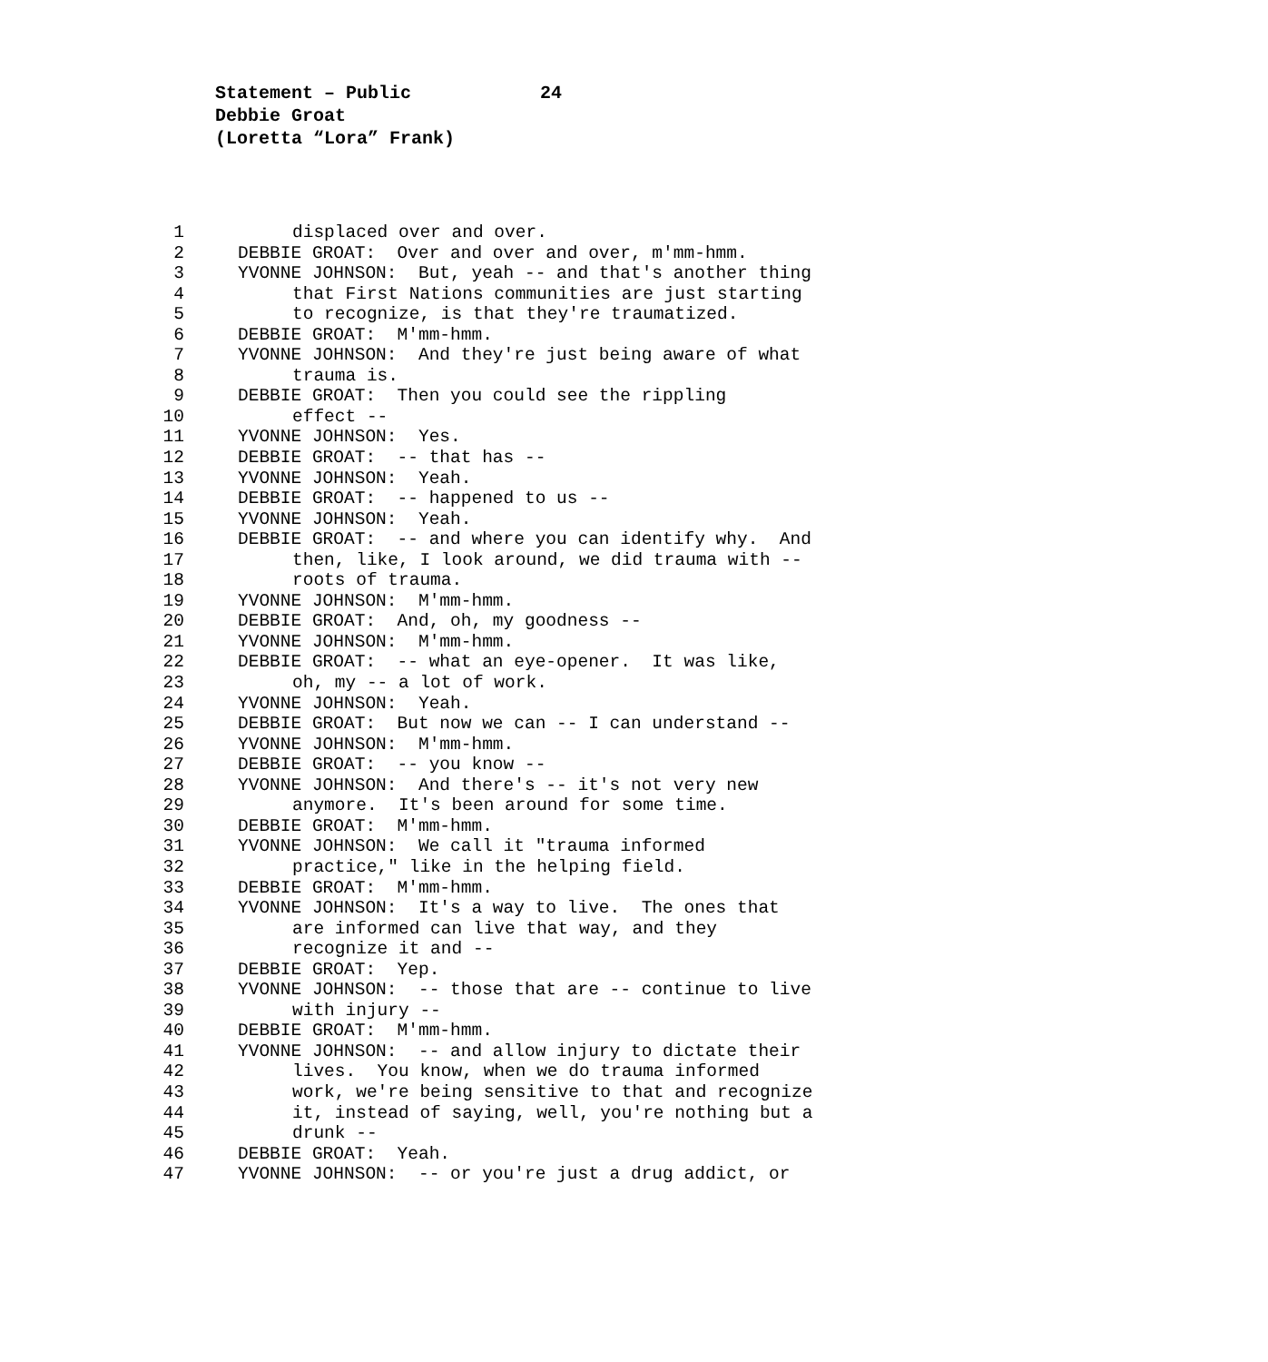Statement – Public 24
Debbie Groat
(Loretta “Lora” Frank)
1 displaced over and over.
2 DEBBIE GROAT: Over and over and over, m'mm-hmm.
3 YVONNE JOHNSON: But, yeah -- and that's another thing
4 that First Nations communities are just starting
5 to recognize, is that they're traumatized.
6 DEBBIE GROAT: M'mm-hmm.
7 YVONNE JOHNSON: And they're just being aware of what
8 trauma is.
9 DEBBIE GROAT: Then you could see the rippling
10 effect --
11 YVONNE JOHNSON: Yes.
12 DEBBIE GROAT: -- that has --
13 YVONNE JOHNSON: Yeah.
14 DEBBIE GROAT: -- happened to us --
15 YVONNE JOHNSON: Yeah.
16 DEBBIE GROAT: -- and where you can identify why. And
17 then, like, I look around, we did trauma with --
18 roots of trauma.
19 YVONNE JOHNSON: M'mm-hmm.
20 DEBBIE GROAT: And, oh, my goodness --
21 YVONNE JOHNSON: M'mm-hmm.
22 DEBBIE GROAT: -- what an eye-opener. It was like,
23 oh, my -- a lot of work.
24 YVONNE JOHNSON: Yeah.
25 DEBBIE GROAT: But now we can -- I can understand --
26 YVONNE JOHNSON: M'mm-hmm.
27 DEBBIE GROAT: -- you know --
28 YVONNE JOHNSON: And there's -- it's not very new
29 anymore. It's been around for some time.
30 DEBBIE GROAT: M'mm-hmm.
31 YVONNE JOHNSON: We call it "trauma informed
32 practice," like in the helping field.
33 DEBBIE GROAT: M'mm-hmm.
34 YVONNE JOHNSON: It's a way to live. The ones that
35 are informed can live that way, and they
36 recognize it and --
37 DEBBIE GROAT: Yep.
38 YVONNE JOHNSON: -- those that are -- continue to live
39 with injury --
40 DEBBIE GROAT: M'mm-hmm.
41 YVONNE JOHNSON: -- and allow injury to dictate their
42 lives. You know, when we do trauma informed
43 work, we're being sensitive to that and recognize
44 it, instead of saying, well, you're nothing but a
45 drunk --
46 DEBBIE GROAT: Yeah.
47 YVONNE JOHNSON: -- or you're just a drug addict, or